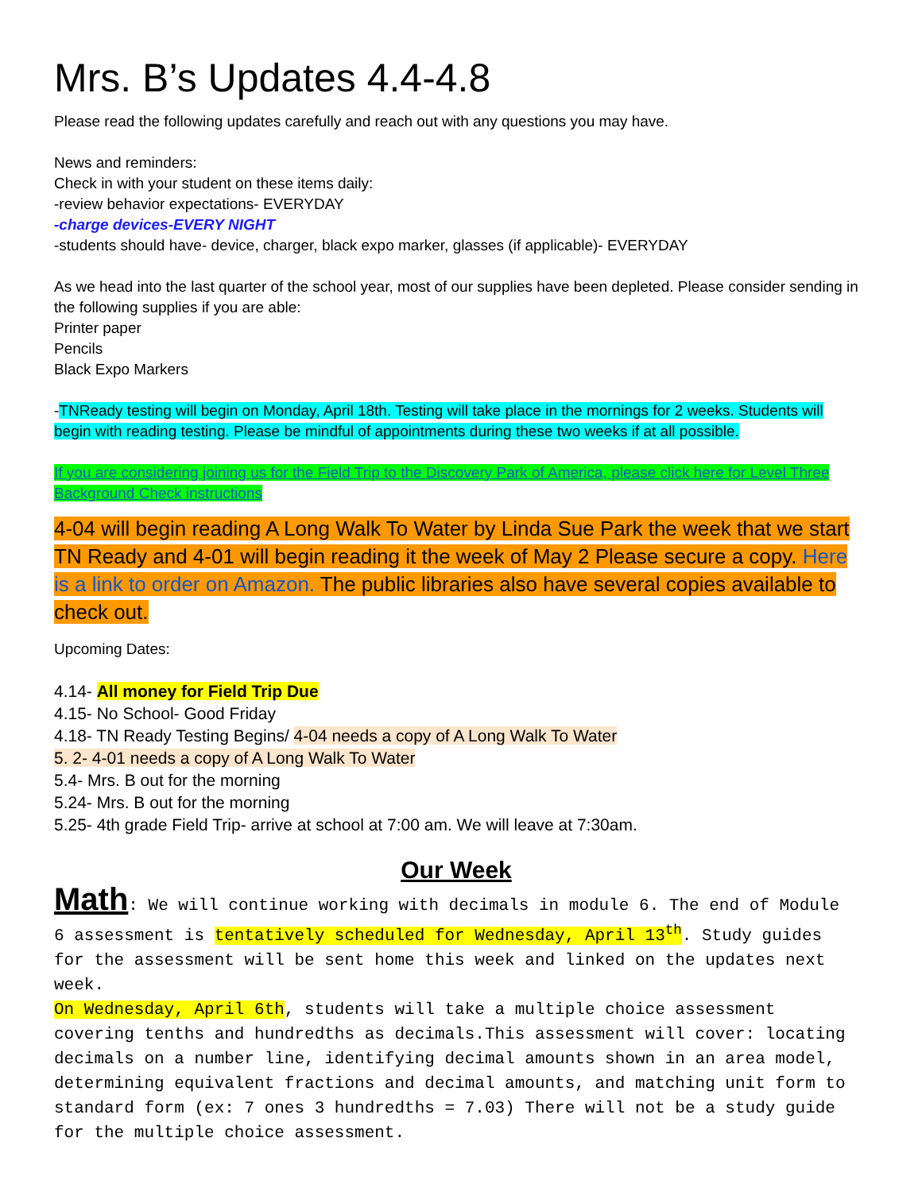Mrs. B’s Updates 4.4-4.8
Please read the following updates carefully and reach out with any questions you may have.
News and reminders:
Check in with your student on these items daily:
-review behavior expectations- EVERYDAY
-charge devices-EVERY NIGHT
-students should have- device, charger, black expo marker, glasses (if applicable)- EVERYDAY
As we head into the last quarter of the school year, most of our supplies have been depleted. Please consider sending in the following supplies if you are able:
Printer paper
Pencils
Black Expo Markers
-TNReady testing will begin on Monday, April 18th. Testing will take place in the mornings for 2 weeks. Students will begin with reading testing. Please be mindful of appointments during these two weeks if at all possible.
If you are considering joining us for the Field Trip to the Discovery Park of America, please click here for Level Three Background Check instructions
4-04 will begin reading A Long Walk To Water by Linda Sue Park the week that we start TN Ready and 4-01 will begin reading it the week of May 2 Please secure a copy. Here is a link to order on Amazon. The public libraries also have several copies available to check out.
Upcoming Dates:
4.14- All money for Field Trip Due
4.15- No School- Good Friday
4.18- TN Ready Testing Begins/ 4-04 needs a copy of A Long Walk To Water
5. 2- 4-01 needs a copy of A Long Walk To Water
5.4- Mrs. B out for the morning
5.24- Mrs. B out for the morning
5.25- 4th grade Field Trip- arrive at school at 7:00 am. We will leave at 7:30am.
Our Week
Math: We will continue working with decimals in module 6. The end of Module 6 assessment is tentatively scheduled for Wednesday, April 13<sup>th</sup>. Study guides for the assessment will be sent home this week and linked on the updates next week.
On Wednesday, April 6th, students will take a multiple choice assessment covering tenths and hundredths as decimals.This assessment will cover: locating decimals on a number line, identifying decimal amounts shown in an area model, determining equivalent fractions and decimal amounts, and matching unit form to standard form (ex: 7 ones 3 hundredths = 7.03) There will not be a study guide for the multiple choice assessment.